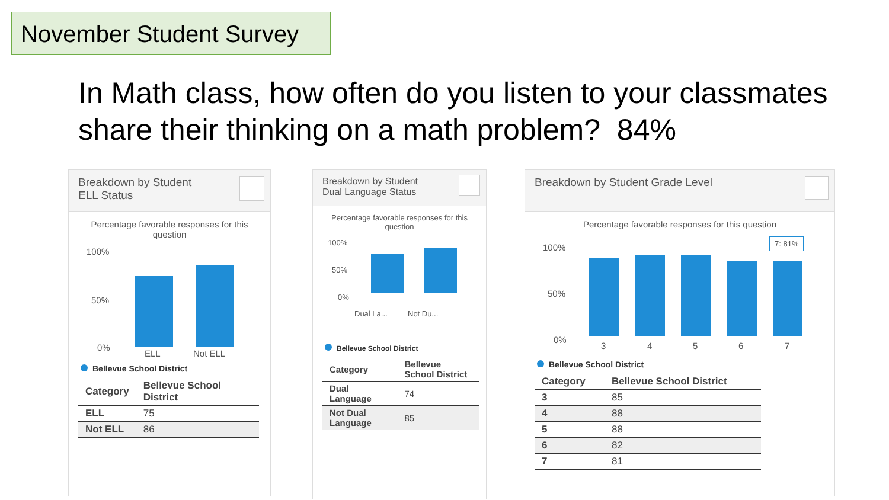November Student Survey
In Math class, how often do you listen to your classmates
share their thinking on a math problem? 84%
Breakdown by Student
ELL Status
Percentage favorable responses for this question
100%
50%
0%
ELL Not ELL
Bellevue School District
| Category | Bellevue School District |
| --- | --- |
| ELL | 75 |
| Not ELL | 86 |
Breakdown by Student
Dual Language Status
Percentage favorable responses for this question
100%
50%
0%
Dual La... Not Du...
Bellevue School District
| Category | Bellevue School District |
| --- | --- |
| Dual Language | 74 |
| Not Dual Language | 85 |
Breakdown by Student Grade Level
Percentage favorable responses for this question
100%
50%
0%
7: 81%
3 4 5 6 7
Bellevue School District
| Category | Bellevue School District |
| --- | --- |
| 3 | 85 |
| 4 | 88 |
| 5 | 88 |
| 6 | 82 |
| 7 | 81 |